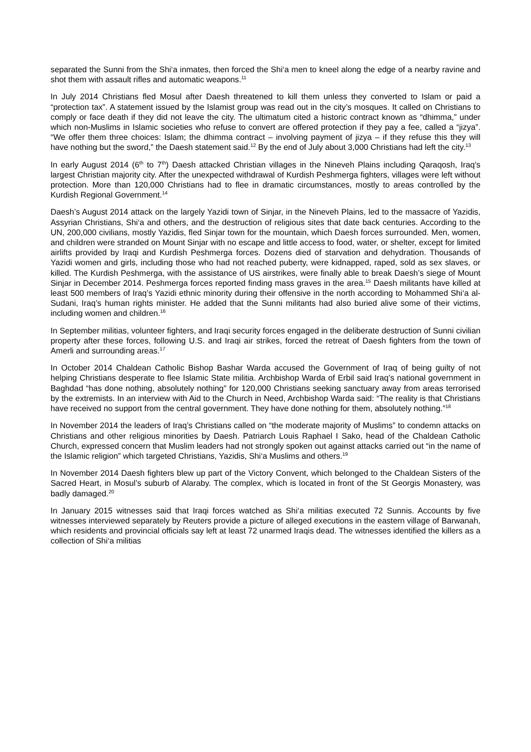separated the Sunni from the Shi‘a inmates, then forced the Shi‘a men to kneel along the edge of a nearby ravine and shot them with assault rifles and automatic weapons.<sup>11</sup>
In July 2014 Christians fled Mosul after Daesh threatened to kill them unless they converted to Islam or paid a “protection tax”. A statement issued by the Islamist group was read out in the city’s mosques. It called on Christians to comply or face death if they did not leave the city. The ultimatum cited a historic contract known as “dhimma,” under which non-Muslims in Islamic societies who refuse to convert are offered protection if they pay a fee, called a “jizya”. “We offer them three choices: Islam; the dhimma contract – involving payment of jizya – if they refuse this they will have nothing but the sword,” the Daesh statement said.<sup>12</sup> By the end of July about 3,000 Christians had left the city.<sup>13</sup>
In early August 2014 (6<sup>th</sup> to 7<sup>th</sup>) Daesh attacked Christian villages in the Nineveh Plains including Qaraqosh, Iraq’s largest Christian majority city. After the unexpected withdrawal of Kurdish Peshmerga fighters, villages were left without protection. More than 120,000 Christians had to flee in dramatic circumstances, mostly to areas controlled by the Kurdish Regional Government.<sup>14</sup>
Daesh’s August 2014 attack on the largely Yazidi town of Sinjar, in the Nineveh Plains, led to the massacre of Yazidis, Assyrian Christians, Shi‘a and others, and the destruction of religious sites that date back centuries. According to the UN, 200,000 civilians, mostly Yazidis, fled Sinjar town for the mountain, which Daesh forces surrounded. Men, women, and children were stranded on Mount Sinjar with no escape and little access to food, water, or shelter, except for limited airlifts provided by Iraqi and Kurdish Peshmerga forces. Dozens died of starvation and dehydration. Thousands of Yazidi women and girls, including those who had not reached puberty, were kidnapped, raped, sold as sex slaves, or killed. The Kurdish Peshmerga, with the assistance of US airstrikes, were finally able to break Daesh’s siege of Mount Sinjar in December 2014. Peshmerga forces reported finding mass graves in the area.<sup>15</sup> Daesh militants have killed at least 500 members of Iraq’s Yazidi ethnic minority during their offensive in the north according to Mohammed Shi‘a al-Sudani, Iraq’s human rights minister. He added that the Sunni militants had also buried alive some of their victims, including women and children.<sup>16</sup>
In September militias, volunteer fighters, and Iraqi security forces engaged in the deliberate destruction of Sunni civilian property after these forces, following U.S. and Iraqi air strikes, forced the retreat of Daesh fighters from the town of Amerli and surrounding areas.<sup>17</sup>
In October 2014 Chaldean Catholic Bishop Bashar Warda accused the Government of Iraq of being guilty of not helping Christians desperate to flee Islamic State militia. Archbishop Warda of Erbil said Iraq’s national government in Baghdad “has done nothing, absolutely nothing” for 120,000 Christians seeking sanctuary away from areas terrorised by the extremists. In an interview with Aid to the Church in Need, Archbishop Warda said: “The reality is that Christians have received no support from the central government. They have done nothing for them, absolutely nothing.”<sup>18</sup>
In November 2014 the leaders of Iraq’s Christians called on “the moderate majority of Muslims” to condemn attacks on Christians and other religious minorities by Daesh. Patriarch Louis Raphael I Sako, head of the Chaldean Catholic Church, expressed concern that Muslim leaders had not strongly spoken out against attacks carried out “in the name of the Islamic religion” which targeted Christians, Yazidis, Shi‘a Muslims and others.<sup>19</sup>
In November 2014 Daesh fighters blew up part of the Victory Convent, which belonged to the Chaldean Sisters of the Sacred Heart, in Mosul’s suburb of Alaraby. The complex, which is located in front of the St Georgis Monastery, was badly damaged.<sup>20</sup>
In January 2015 witnesses said that Iraqi forces watched as Shi‘a militias executed 72 Sunnis. Accounts by five witnesses interviewed separately by Reuters provide a picture of alleged executions in the eastern village of Barwanah, which residents and provincial officials say left at least 72 unarmed Iraqis dead. The witnesses identified the killers as a collection of Shi‘a militias